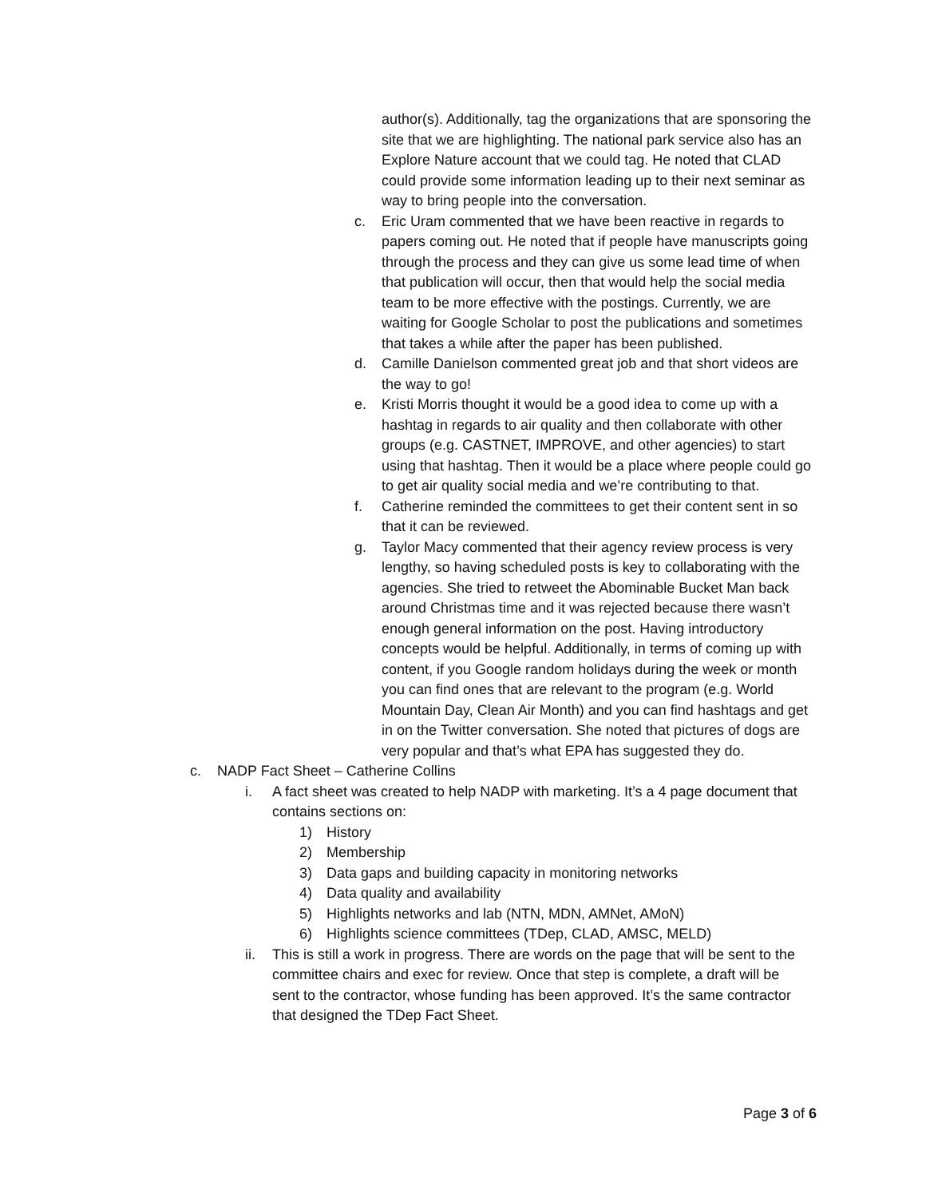author(s). Additionally, tag the organizations that are sponsoring the site that we are highlighting. The national park service also has an Explore Nature account that we could tag. He noted that CLAD could provide some information leading up to their next seminar as way to bring people into the conversation.
c. Eric Uram commented that we have been reactive in regards to papers coming out. He noted that if people have manuscripts going through the process and they can give us some lead time of when that publication will occur, then that would help the social media team to be more effective with the postings. Currently, we are waiting for Google Scholar to post the publications and sometimes that takes a while after the paper has been published.
d. Camille Danielson commented great job and that short videos are the way to go!
e. Kristi Morris thought it would be a good idea to come up with a hashtag in regards to air quality and then collaborate with other groups (e.g. CASTNET, IMPROVE, and other agencies) to start using that hashtag. Then it would be a place where people could go to get air quality social media and we’re contributing to that.
f. Catherine reminded the committees to get their content sent in so that it can be reviewed.
g. Taylor Macy commented that their agency review process is very lengthy, so having scheduled posts is key to collaborating with the agencies. She tried to retweet the Abominable Bucket Man back around Christmas time and it was rejected because there wasn’t enough general information on the post. Having introductory concepts would be helpful. Additionally, in terms of coming up with content, if you Google random holidays during the week or month you can find ones that are relevant to the program (e.g. World Mountain Day, Clean Air Month) and you can find hashtags and get in on the Twitter conversation. She noted that pictures of dogs are very popular and that’s what EPA has suggested they do.
c. NADP Fact Sheet – Catherine Collins
i. A fact sheet was created to help NADP with marketing. It’s a 4 page document that contains sections on:
1) History
2) Membership
3) Data gaps and building capacity in monitoring networks
4) Data quality and availability
5) Highlights networks and lab (NTN, MDN, AMNet, AMoN)
6) Highlights science committees (TDep, CLAD, AMSC, MELD)
ii. This is still a work in progress. There are words on the page that will be sent to the committee chairs and exec for review. Once that step is complete, a draft will be sent to the contractor, whose funding has been approved. It’s the same contractor that designed the TDep Fact Sheet.
Page 3 of 6